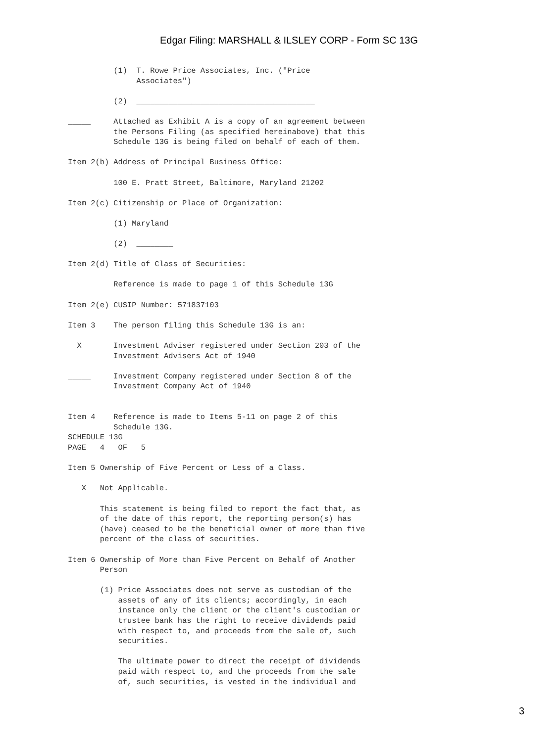Edgar Filing: MARSHALL & ILSLEY CORP - Form SC 13G
          (1)  T. Rowe Price Associates, Inc. ("Price
               Associates")

          (2)  _______________________________________

_____     Attached as Exhibit A is a copy of an agreement between
          the Persons Filing (as specified hereinabove) that this
          Schedule 13G is being filed on behalf of each of them.

Item 2(b) Address of Principal Business Office:

          100 E. Pratt Street, Baltimore, Maryland 21202

Item 2(c) Citizenship or Place of Organization:

          (1) Maryland

          (2)  ________

Item 2(d) Title of Class of Securities:

          Reference is made to page 1 of this Schedule 13G

Item 2(e) CUSIP Number: 571837103

Item 3    The person filing this Schedule 13G is an:

  X       Investment Adviser registered under Section 203 of the
          Investment Advisers Act of 1940

_____     Investment Company registered under Section 8 of the
          Investment Company Act of 1940


Item 4    Reference is made to Items 5-11 on page 2 of this
          Schedule 13G.
SCHEDULE 13G
PAGE   4   OF   5

Item 5 Ownership of Five Percent or Less of a Class.

   X   Not Applicable.

       This statement is being filed to report the fact that, as
       of the date of this report, the reporting person(s) has
       (have) ceased to be the beneficial owner of more than five
       percent of the class of securities.

Item 6 Ownership of More than Five Percent on Behalf of Another
       Person

       (1) Price Associates does not serve as custodian of the
           assets of any of its clients; accordingly, in each
           instance only the client or the client's custodian or
           trustee bank has the right to receive dividends paid
           with respect to, and proceeds from the sale of, such
           securities.

           The ultimate power to direct the receipt of dividends
           paid with respect to, and the proceeds from the sale
           of, such securities, is vested in the individual and
3